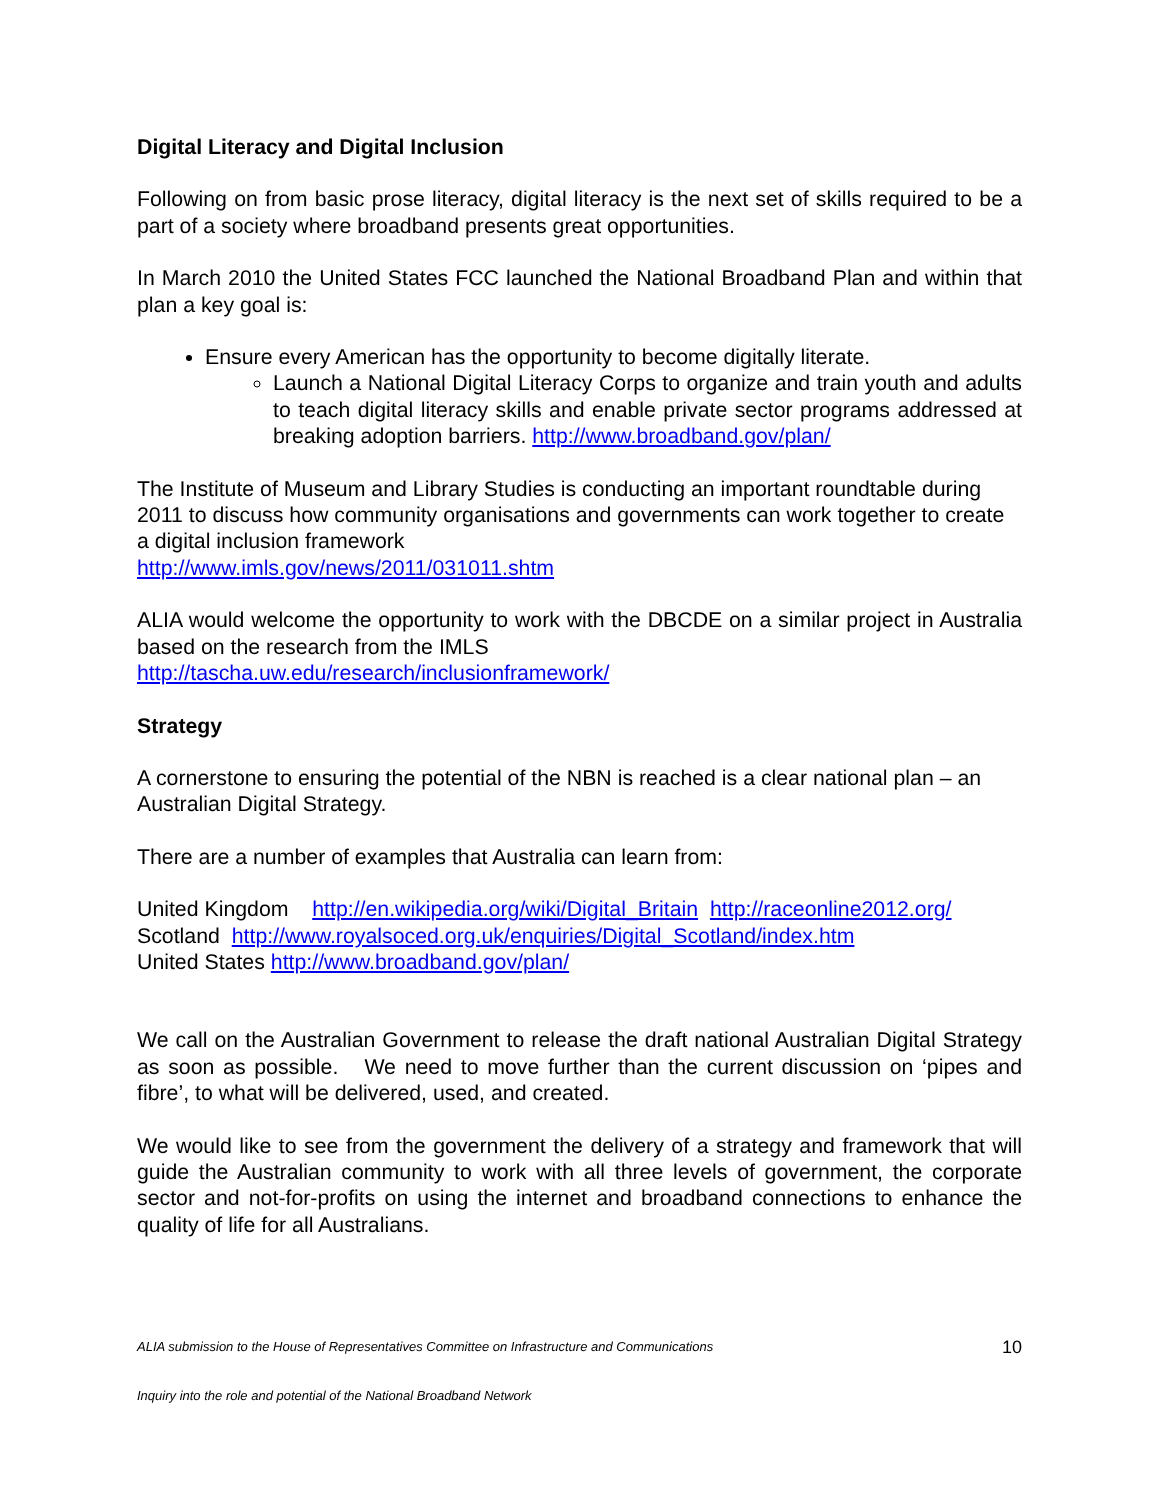Digital Literacy and Digital Inclusion
Following on from basic prose literacy, digital literacy is the next set of skills required to be a part of a society where broadband presents great opportunities.
In March 2010 the United States FCC launched the National Broadband Plan and within that plan a key goal is:
Ensure every American has the opportunity to become digitally literate.
Launch a National Digital Literacy Corps to organize and train youth and adults to teach digital literacy skills and enable private sector programs addressed at breaking adoption barriers. http://www.broadband.gov/plan/
The Institute of Museum and Library Studies is conducting an important roundtable during 2011 to discuss how community organisations and governments can work together to create a digital inclusion framework
http://www.imls.gov/news/2011/031011.shtm
ALIA would welcome the opportunity to work with the DBCDE on a similar project in Australia based on the research from the IMLS
http://tascha.uw.edu/research/inclusionframework/
Strategy
A cornerstone to ensuring the potential of the NBN is reached is a clear national plan – an Australian Digital Strategy.
There are a number of examples that Australia can learn from:
United Kingdom http://en.wikipedia.org/wiki/Digital_Britain http://raceonline2012.org/
Scotland http://www.royalsoced.org.uk/enquiries/Digital_Scotland/index.htm
United States http://www.broadband.gov/plan/
We call on the Australian Government to release the draft national Australian Digital Strategy as soon as possible. We need to move further than the current discussion on ‘pipes and fibre’, to what will be delivered, used, and created.
We would like to see from the government the delivery of a strategy and framework that will guide the Australian community to work with all three levels of government, the corporate sector and not-for-profits on using the internet and broadband connections to enhance the quality of life for all Australians.
ALIA submission to the House of Representatives Committee on Infrastructure and Communications 10
Inquiry into the role and potential of the National Broadband Network